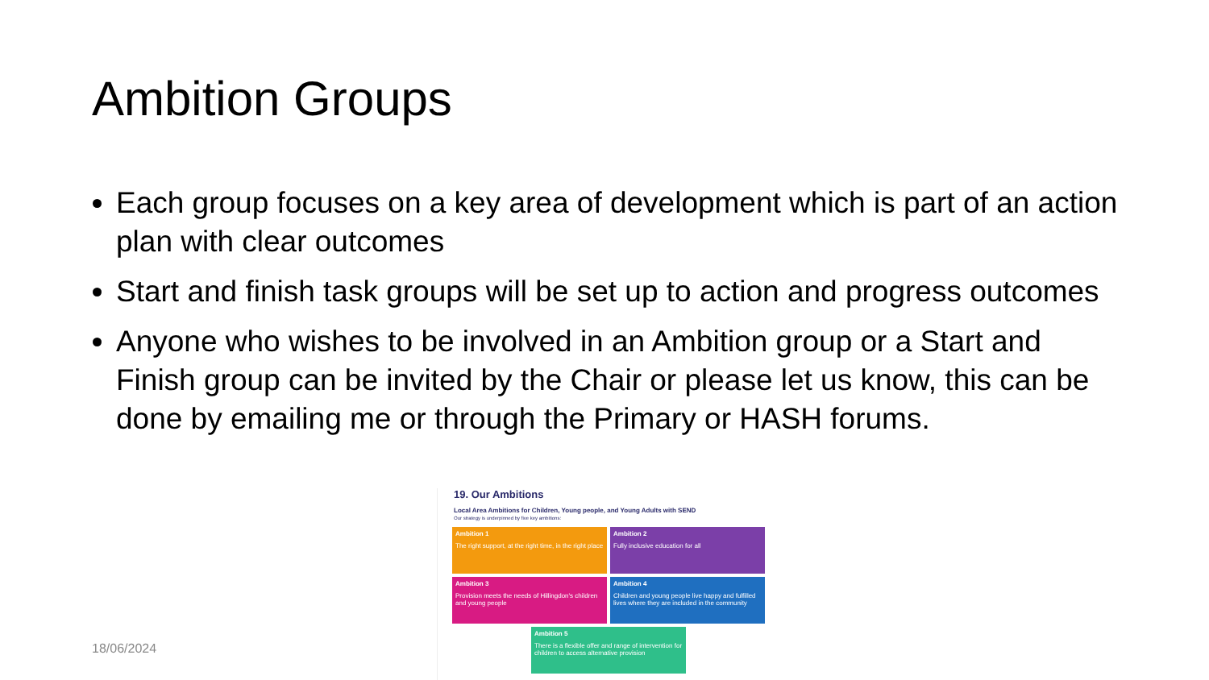Ambition Groups
Each group focuses on a key area of development which is part of an action plan with clear outcomes
Start and finish task groups will be set up to action and progress outcomes
Anyone who wishes to be involved in an Ambition group or a Start and Finish group can be invited by the Chair or please let us know, this can be done by emailing me or through the Primary or HASH forums.
18/06/2024
19. Our Ambitions
Local Area Ambitions for Children, Young people, and Young Adults with SEND
Our strategy is underpinned by five key ambitions:
Ambition 1
The right support, at the right time, in the right place
Ambition 2
Fully inclusive education for all
Ambition 3
Provision meets the needs of Hillingdon's children and young people
Ambition 4
Children and young people live happy and fulfilled lives where they are included in the community
Ambition 5
There is a flexible offer and range of intervention for children to access alternative provision